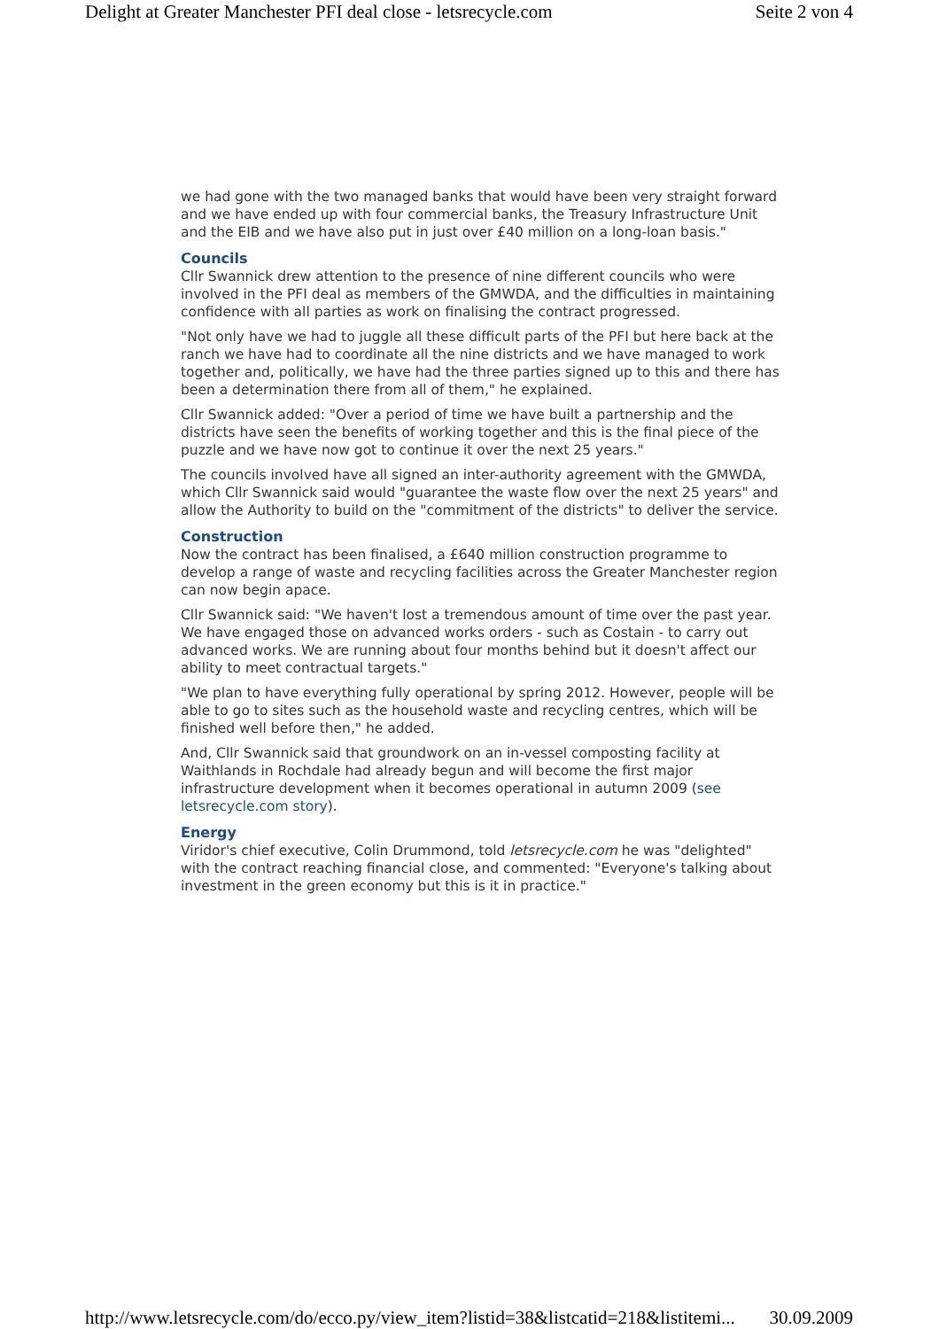Delight at Greater Manchester PFI deal close - letsrecycle.com Seite 2 von 4
we had gone with the two managed banks that would have been very straight forward and we have ended up with four commercial banks, the Treasury Infrastructure Unit and the EIB and we have also put in just over £40 million on a long-loan basis."
Councils
Cllr Swannick drew attention to the presence of nine different councils who were involved in the PFI deal as members of the GMWDA, and the difficulties in maintaining confidence with all parties as work on finalising the contract progressed.
"Not only have we had to juggle all these difficult parts of the PFI but here back at the ranch we have had to coordinate all the nine districts and we have managed to work together and, politically, we have had the three parties signed up to this and there has been a determination there from all of them," he explained.
Cllr Swannick added: "Over a period of time we have built a partnership and the districts have seen the benefits of working together and this is the final piece of the puzzle and we have now got to continue it over the next 25 years."
The councils involved have all signed an inter-authority agreement with the GMWDA, which Cllr Swannick said would "guarantee the waste flow over the next 25 years" and allow the Authority to build on the "commitment of the districts" to deliver the service.
Construction
Now the contract has been finalised, a £640 million construction programme to develop a range of waste and recycling facilities across the Greater Manchester region can now begin apace.
Cllr Swannick said: "We haven't lost a tremendous amount of time over the past year. We have engaged those on advanced works orders - such as Costain - to carry out advanced works. We are running about four months behind but it doesn't affect our ability to meet contractual targets."
"We plan to have everything fully operational by spring 2012. However, people will be able to go to sites such as the household waste and recycling centres, which will be finished well before then," he added.
And, Cllr Swannick said that groundwork on an in-vessel composting facility at Waithlands in Rochdale had already begun and will become the first major infrastructure development when it becomes operational in autumn 2009 (see letsrecycle.com story).
Energy
Viridor's chief executive, Colin Drummond, told letsrecycle.com he was "delighted" with the contract reaching financial close, and commented: "Everyone's talking about investment in the green economy but this is it in practice."
http://www.letsrecycle.com/do/ecco.py/view_item?listid=38&listcatid=218&listitemi... 30.09.2009